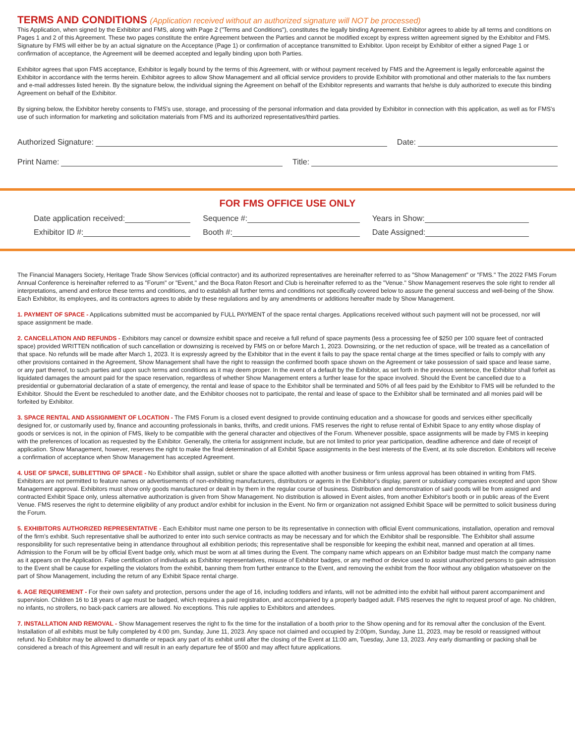TERMS AND CONDITIONS (Application received without an authorized signature will NOT be processed)
This Application, when signed by the Exhibitor and FMS, along with Page 2 ("Terms and Conditions"), constitutes the legally binding Agreement. Exhibitor agrees to abide by all terms and conditions on Pages 1 and 2 of this Agreement. These two pages constitute the entire Agreement between the Parties and cannot be modified except by express written agreement signed by the Exhibitor and FMS. Signature by FMS will either be by an actual signature on the Acceptance (Page 1) or confirmation of acceptance transmitted to Exhibitor. Upon receipt by Exhibitor of either a signed Page 1 or confirmation of acceptance, the Agreement will be deemed accepted and legally binding upon both Parties.
Exhibitor agrees that upon FMS acceptance, Exhibitor is legally bound by the terms of this Agreement, with or without payment received by FMS and the Agreement is legally enforceable against the Exhibitor in accordance with the terms herein. Exhibitor agrees to allow Show Management and all official service providers to provide Exhibitor with promotional and other materials to the fax numbers and e-mail addresses listed herein. By the signature below, the individual signing the Agreement on behalf of the Exhibitor represents and warrants that he/she is duly authorized to execute this binding Agreement on behalf of the Exhibitor.
By signing below, the Exhibitor hereby consents to FMS's use, storage, and processing of the personal information and data provided by Exhibitor in connection with this application, as well as for FMS's use of such information for marketing and solicitation materials from FMS and its authorized representatives/third parties.
Authorized Signature: Date:
Print Name: Title:
FOR FMS OFFICE USE ONLY
Date application received: Sequence #: Years in Show:
Exhibitor ID #: Booth #: Date Assigned:
The Financial Managers Society, Heritage Trade Show Services (official contractor) and its authorized representatives are hereinafter referred to as "Show Management" or "FMS." The 2022 FMS Forum Annual Conference is hereinafter referred to as "Forum" or "Event," and the Boca Raton Resort and Club is hereinafter referred to as the "Venue." Show Management reserves the sole right to render all interpretations, amend and enforce these terms and conditions, and to establish all further terms and conditions not specifically covered below to assure the general success and well-being of the Show. Each Exhibitor, its employees, and its contractors agrees to abide by these regulations and by any amendments or additions hereafter made by Show Management.
1. PAYMENT OF SPACE - Applications submitted must be accompanied by FULL PAYMENT of the space rental charges. Applications received without such payment will not be processed, nor will space assignment be made.
2. CANCELLATION AND REFUNDS - Exhibitors may cancel or downsize exhibit space and receive a full refund of space payments (less a processing fee of $250 per 100 square feet of contracted space) provided WRITTEN notification of such cancellation or downsizing is received by FMS on or before March 1, 2023. Downsizing, or the net reduction of space, will be treated as a cancellation of that space. No refunds will be made after March 1, 2023. It is expressly agreed by the Exhibitor that in the event it fails to pay the space rental charge at the times specified or fails to comply with any other provisions contained in the Agreement, Show Management shall have the right to reassign the confirmed booth space shown on the Agreement or take possession of said space and lease same, or any part thereof, to such parties and upon such terms and conditions as it may deem proper. In the event of a default by the Exhibitor, as set forth in the previous sentence, the Exhibitor shall forfeit as liquidated damages the amount paid for the space reservation, regardless of whether Show Management enters a further lease for the space involved. Should the Event be cancelled due to a presidential or gubernatorial declaration of a state of emergency, the rental and lease of space to the Exhibitor shall be terminated and 50% of all fees paid by the Exhibitor to FMS will be refunded to the Exhibitor. Should the Event be rescheduled to another date, and the Exhibitor chooses not to participate, the rental and lease of space to the Exhibitor shall be terminated and all monies paid will be forfeited by Exhibitor.
3. SPACE RENTAL AND ASSIGNMENT OF LOCATION - The FMS Forum is a closed event designed to provide continuing education and a showcase for goods and services either specifically designed for, or customarily used by, finance and accounting professionals in banks, thrifts, and credit unions. FMS reserves the right to refuse rental of Exhibit Space to any entity whose display of goods or services is not, in the opinion of FMS, likely to be compatible with the general character and objectives of the Forum. Whenever possible, space assignments will be made by FMS in keeping with the preferences of location as requested by the Exhibitor. Generally, the criteria for assignment include, but are not limited to prior year participation, deadline adherence and date of receipt of application. Show Management, however, reserves the right to make the final determination of all Exhibit Space assignments in the best interests of the Event, at its sole discretion. Exhibitors will receive a confirmation of acceptance when Show Management has accepted Agreement.
4. USE OF SPACE, SUBLETTING OF SPACE - No Exhibitor shall assign, sublet or share the space allotted with another business or firm unless approval has been obtained in writing from FMS. Exhibitors are not permitted to feature names or advertisements of non-exhibiting manufacturers, distributors or agents in the Exhibitor's display, parent or subsidiary companies excepted and upon Show Management approval. Exhibitors must show only goods manufactured or dealt in by them in the regular course of business. Distribution and demonstration of said goods will be from assigned and contracted Exhibit Space only, unless alternative authorization is given from Show Management. No distribution is allowed in Event aisles, from another Exhibitor's booth or in public areas of the Event Venue. FMS reserves the right to determine eligibility of any product and/or exhibit for inclusion in the Event. No firm or organization not assigned Exhibit Space will be permitted to solicit business during the Forum.
5. EXHIBITORS AUTHORIZED REPRESENTATIVE - Each Exhibitor must name one person to be its representative in connection with official Event communications, installation, operation and removal of the firm's exhibit. Such representative shall be authorized to enter into such service contracts as may be necessary and for which the Exhibitor shall be responsible. The Exhibitor shall assume responsibility for such representative being in attendance throughout all exhibition periods; this representative shall be responsible for keeping the exhibit neat, manned and operation at all times. Admission to the Forum will be by official Event badge only, which must be worn at all times during the Event. The company name which appears on an Exhibitor badge must match the company name as it appears on the Application. False certification of individuals as Exhibitor representatives, misuse of Exhibitor badges, or any method or device used to assist unauthorized persons to gain admission to the Event shall be cause for expelling the violators from the exhibit, banning them from further entrance to the Event, and removing the exhibit from the floor without any obligation whatsoever on the part of Show Management, including the return of any Exhibit Space rental charge.
6. AGE REQUIREMENT - For their own safety and protection, persons under the age of 16, including toddlers and infants, will not be admitted into the exhibit hall without parent accompaniment and supervision. Children 16 to 18 years of age must be badged, which requires a paid registration, and accompanied by a properly badged adult. FMS reserves the right to request proof of age. No children, no infants, no strollers, no back-pack carriers are allowed. No exceptions. This rule applies to Exhibitors and attendees.
7. INSTALLATION AND REMOVAL - Show Management reserves the right to fix the time for the installation of a booth prior to the Show opening and for its removal after the conclusion of the Event. Installation of all exhibits must be fully completed by 4:00 pm, Sunday, June 11, 2023. Any space not claimed and occupied by 2:00pm, Sunday, June 11, 2023, may be resold or reassigned without refund. No Exhibitor may be allowed to dismantle or repack any part of its exhibit until after the closing of the Event at 11:00 am, Tuesday, June 13, 2023. Any early dismantling or packing shall be considered a breach of this Agreement and will result in an early departure fee of $500 and may affect future applications.